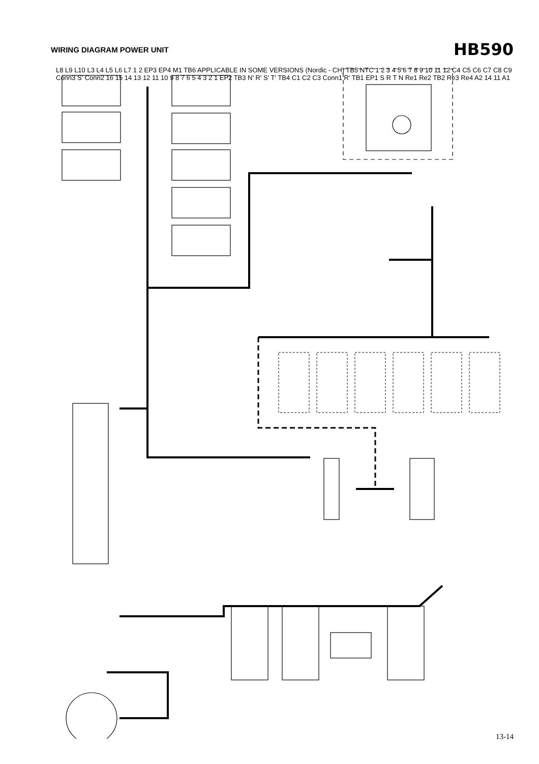WIRING DIAGRAM POWER UNIT
HB590
L8 L9 L10 L3 L4 L5 L6 L7 1 2 EP3 EP4 M1 TB6 APPLICABLE IN SOME VERSIONS (Nordic - CH) TB5 NTC 1 2 3 4 5 6 7 8 9 10 11 12 C4 C5 C6 C7 C8 C9 Conn3 S' Conn2 16 15 14 13 12 11 10 9 8 7 6 5 4 3 2 1 EP2 TB3 N' R' S' T' TB4 C1 C2 C3 Conn1 R' TB1 EP1 S R T N Re1 Re2 TB2 Re3 Re4 A2 14 11 A1
13-14